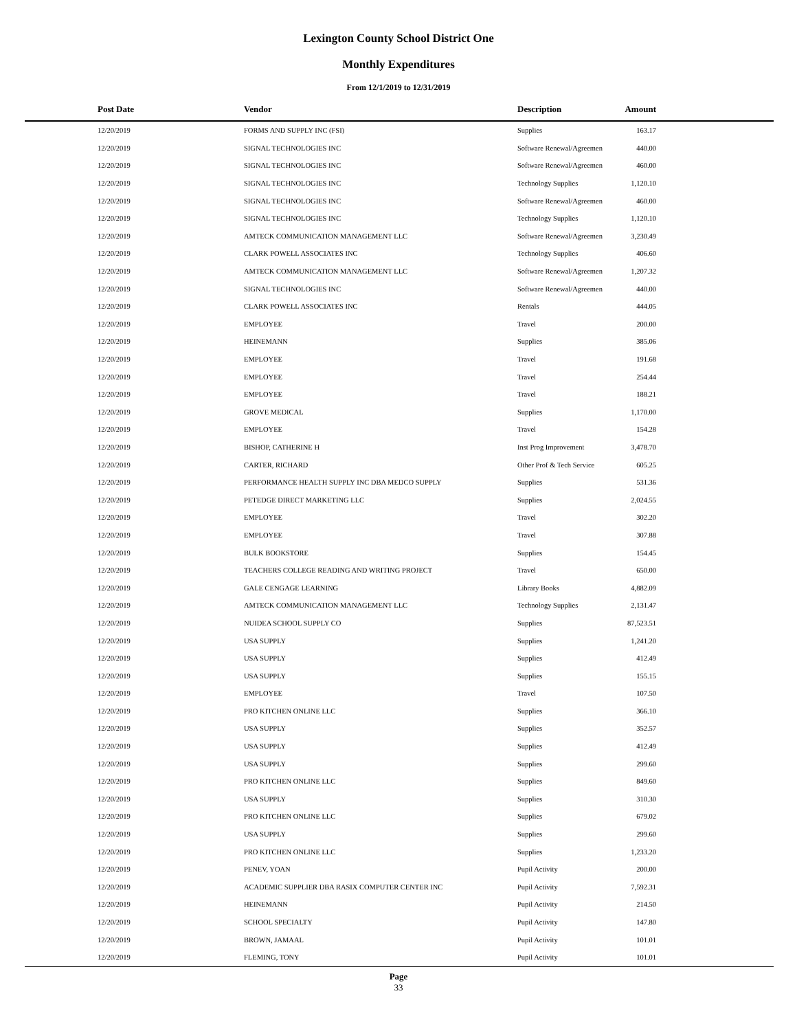Lexington County School District One
Monthly Expenditures
From 12/1/2019 to 12/31/2019
| | Post Date | Vendor | Description | Amount | |
| --- | --- | --- | --- | --- | --- |
| | 12/20/2019 | FORMS AND SUPPLY INC (FSI) | Supplies | 163.17 | |
| | 12/20/2019 | SIGNAL TECHNOLOGIES INC | Software Renewal/Agreemen | 440.00 | |
| | 12/20/2019 | SIGNAL TECHNOLOGIES INC | Software Renewal/Agreemen | 460.00 | |
| | 12/20/2019 | SIGNAL TECHNOLOGIES INC | Technology Supplies | 1,120.10 | |
| | 12/20/2019 | SIGNAL TECHNOLOGIES INC | Software Renewal/Agreemen | 460.00 | |
| | 12/20/2019 | SIGNAL TECHNOLOGIES INC | Technology Supplies | 1,120.10 | |
| | 12/20/2019 | AMTECK COMMUNICATION MANAGEMENT LLC | Software Renewal/Agreemen | 3,230.49 | |
| | 12/20/2019 | CLARK POWELL ASSOCIATES INC | Technology Supplies | 406.60 | |
| | 12/20/2019 | AMTECK COMMUNICATION MANAGEMENT LLC | Software Renewal/Agreemen | 1,207.32 | |
| | 12/20/2019 | SIGNAL TECHNOLOGIES INC | Software Renewal/Agreemen | 440.00 | |
| | 12/20/2019 | CLARK POWELL ASSOCIATES INC | Rentals | 444.05 | |
| | 12/20/2019 | EMPLOYEE | Travel | 200.00 | |
| | 12/20/2019 | HEINEMANN | Supplies | 385.06 | |
| | 12/20/2019 | EMPLOYEE | Travel | 191.68 | |
| | 12/20/2019 | EMPLOYEE | Travel | 254.44 | |
| | 12/20/2019 | EMPLOYEE | Travel | 188.21 | |
| | 12/20/2019 | GROVE MEDICAL | Supplies | 1,170.00 | |
| | 12/20/2019 | EMPLOYEE | Travel | 154.28 | |
| | 12/20/2019 | BISHOP, CATHERINE H | Inst Prog Improvement | 3,478.70 | |
| | 12/20/2019 | CARTER, RICHARD | Other Prof & Tech Service | 605.25 | |
| | 12/20/2019 | PERFORMANCE HEALTH SUPPLY INC DBA MEDCO SUPPLY | Supplies | 531.36 | |
| | 12/20/2019 | PETEDGE DIRECT MARKETING LLC | Supplies | 2,024.55 | |
| | 12/20/2019 | EMPLOYEE | Travel | 302.20 | |
| | 12/20/2019 | EMPLOYEE | Travel | 307.88 | |
| | 12/20/2019 | BULK BOOKSTORE | Supplies | 154.45 | |
| | 12/20/2019 | TEACHERS COLLEGE READING AND WRITING PROJECT | Travel | 650.00 | |
| | 12/20/2019 | GALE CENGAGE LEARNING | Library Books | 4,882.09 | |
| | 12/20/2019 | AMTECK COMMUNICATION MANAGEMENT LLC | Technology Supplies | 2,131.47 | |
| | 12/20/2019 | NUIDEA SCHOOL SUPPLY CO | Supplies | 87,523.51 | |
| | 12/20/2019 | USA SUPPLY | Supplies | 1,241.20 | |
| | 12/20/2019 | USA SUPPLY | Supplies | 412.49 | |
| | 12/20/2019 | USA SUPPLY | Supplies | 155.15 | |
| | 12/20/2019 | EMPLOYEE | Travel | 107.50 | |
| | 12/20/2019 | PRO KITCHEN ONLINE LLC | Supplies | 366.10 | |
| | 12/20/2019 | USA SUPPLY | Supplies | 352.57 | |
| | 12/20/2019 | USA SUPPLY | Supplies | 412.49 | |
| | 12/20/2019 | USA SUPPLY | Supplies | 299.60 | |
| | 12/20/2019 | PRO KITCHEN ONLINE LLC | Supplies | 849.60 | |
| | 12/20/2019 | USA SUPPLY | Supplies | 310.30 | |
| | 12/20/2019 | PRO KITCHEN ONLINE LLC | Supplies | 679.02 | |
| | 12/20/2019 | USA SUPPLY | Supplies | 299.60 | |
| | 12/20/2019 | PRO KITCHEN ONLINE LLC | Supplies | 1,233.20 | |
| | 12/20/2019 | PENEV, YOAN | Pupil Activity | 200.00 | |
| | 12/20/2019 | ACADEMIC SUPPLIER DBA RASIX COMPUTER CENTER INC | Pupil Activity | 7,592.31 | |
| | 12/20/2019 | HEINEMANN | Pupil Activity | 214.50 | |
| | 12/20/2019 | SCHOOL SPECIALTY | Pupil Activity | 147.80 | |
| | 12/20/2019 | BROWN, JAMAAL | Pupil Activity | 101.01 | |
| | 12/20/2019 | FLEMING, TONY | Pupil Activity | 101.01 | |
Page
33